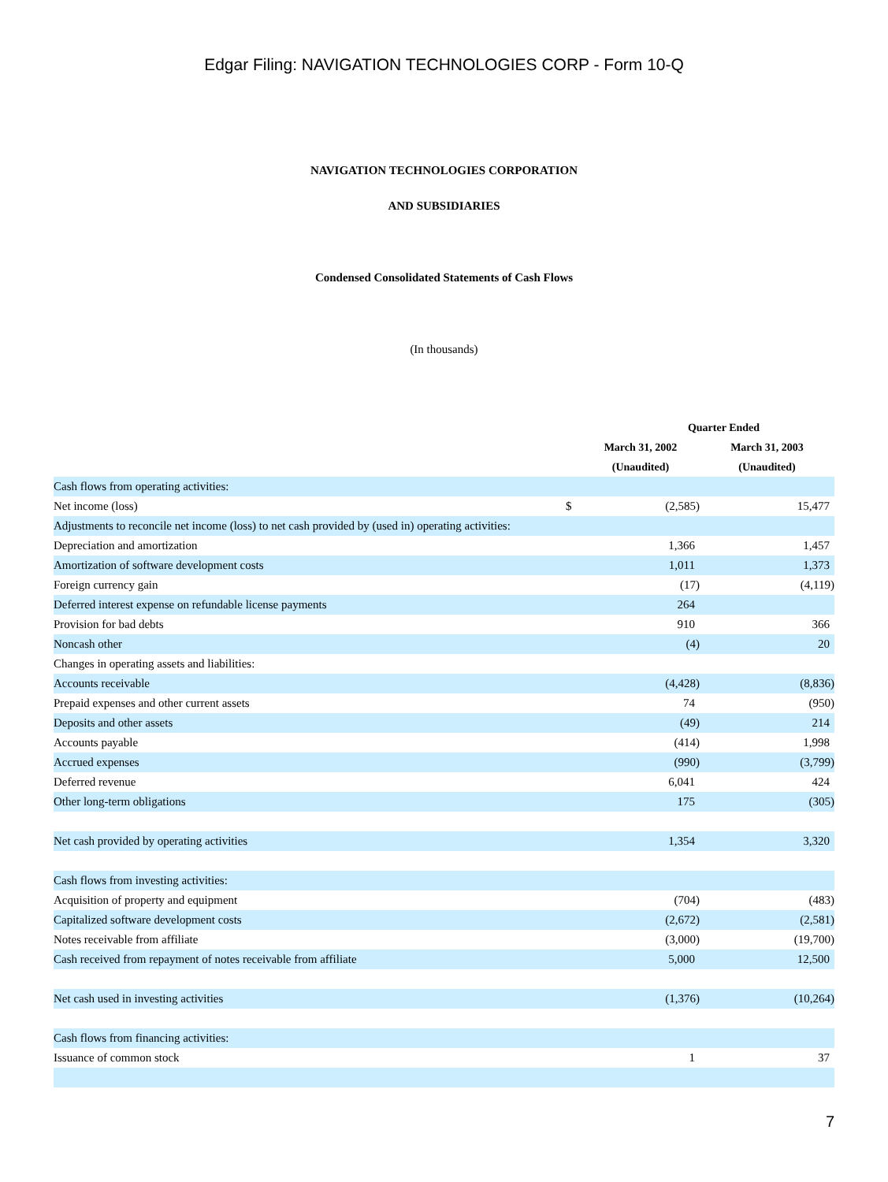Edgar Filing: NAVIGATION TECHNOLOGIES CORP - Form 10-Q
NAVIGATION TECHNOLOGIES CORPORATION
AND SUBSIDIARIES
Condensed Consolidated Statements of Cash Flows
(In thousands)
| | | Quarter Ended | |
| --- | --- | --- | --- |
| | | March 31, 2002 | March 31, 2003 |
| | | (Unaudited) | (Unaudited) |
| Cash flows from operating activities: | | | |
| Net income (loss) | $ | (2,585) | 15,477 |
| Adjustments to reconcile net income (loss) to net cash provided by (used in) operating activities: | | | |
| Depreciation and amortization | | 1,366 | 1,457 |
| Amortization of software development costs | | 1,011 | 1,373 |
| Foreign currency gain | | (17) | (4,119) |
| Deferred interest expense on refundable license payments | | 264 | |
| Provision for bad debts | | 910 | 366 |
| Noncash other | | (4) | 20 |
| Changes in operating assets and liabilities: | | | |
| Accounts receivable | | (4,428) | (8,836) |
| Prepaid expenses and other current assets | | 74 | (950) |
| Deposits and other assets | | (49) | 214 |
| Accounts payable | | (414) | 1,998 |
| Accrued expenses | | (990) | (3,799) |
| Deferred revenue | | 6,041 | 424 |
| Other long-term obligations | | 175 | (305) |
| Net cash provided by operating activities | | 1,354 | 3,320 |
| Cash flows from investing activities: | | | |
| Acquisition of property and equipment | | (704) | (483) |
| Capitalized software development costs | | (2,672) | (2,581) |
| Notes receivable from affiliate | | (3,000) | (19,700) |
| Cash received from repayment of notes receivable from affiliate | | 5,000 | 12,500 |
| Net cash used in investing activities | | (1,376) | (10,264) |
| Cash flows from financing activities: | | | |
| Issuance of common stock | | 1 | 37 |
7